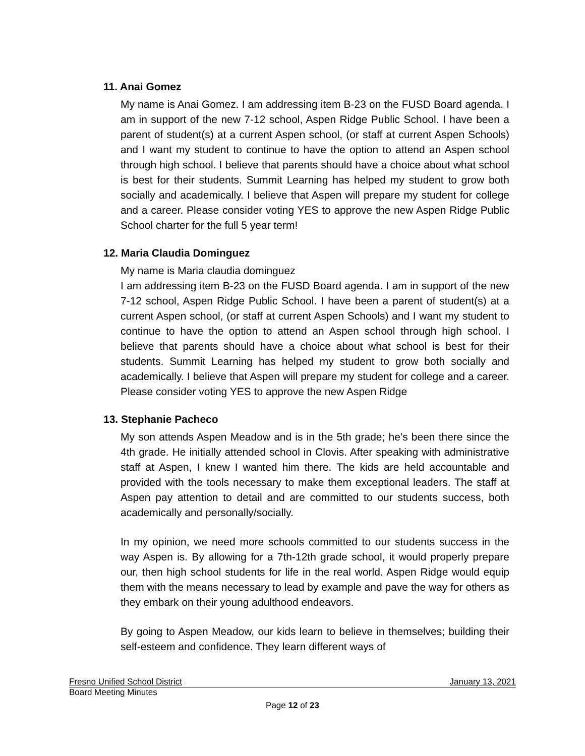11. Anai Gomez
My name is Anai Gomez. I am addressing item B-23 on the FUSD Board agenda. I am in support of the new 7-12 school, Aspen Ridge Public School. I have been a parent of student(s) at a current Aspen school, (or staff at current Aspen Schools) and I want my student to continue to have the option to attend an Aspen school through high school. I believe that parents should have a choice about what school is best for their students. Summit Learning has helped my student to grow both socially and academically. I believe that Aspen will prepare my student for college and a career. Please consider voting YES to approve the new Aspen Ridge Public School charter for the full 5 year term!
12. Maria Claudia Dominguez
My name is Maria claudia dominguez
I am addressing item B-23 on the FUSD Board agenda. I am in support of the new 7-12 school, Aspen Ridge Public School. I have been a parent of student(s) at a current Aspen school, (or staff at current Aspen Schools) and I want my student to continue to have the option to attend an Aspen school through high school. I believe that parents should have a choice about what school is best for their students. Summit Learning has helped my student to grow both socially and academically. I believe that Aspen will prepare my student for college and a career. Please consider voting YES to approve the new Aspen Ridge
13. Stephanie Pacheco
My son attends Aspen Meadow and is in the 5th grade; he’s been there since the 4th grade. He initially attended school in Clovis. After speaking with administrative staff at Aspen, I knew I wanted him there. The kids are held accountable and provided with the tools necessary to make them exceptional leaders. The staff at Aspen pay attention to detail and are committed to our students success, both academically and personally/socially.
In my opinion, we need more schools committed to our students success in the way Aspen is. By allowing for a 7th-12th grade school, it would properly prepare our, then high school students for life in the real world. Aspen Ridge would equip them with the means necessary to lead by example and pave the way for others as they embark on their young adulthood endeavors.
By going to Aspen Meadow, our kids learn to believe in themselves; building their self-esteem and confidence. They learn different ways of
Fresno Unified School District January 13, 2021
Board Meeting Minutes
Page 12 of 23